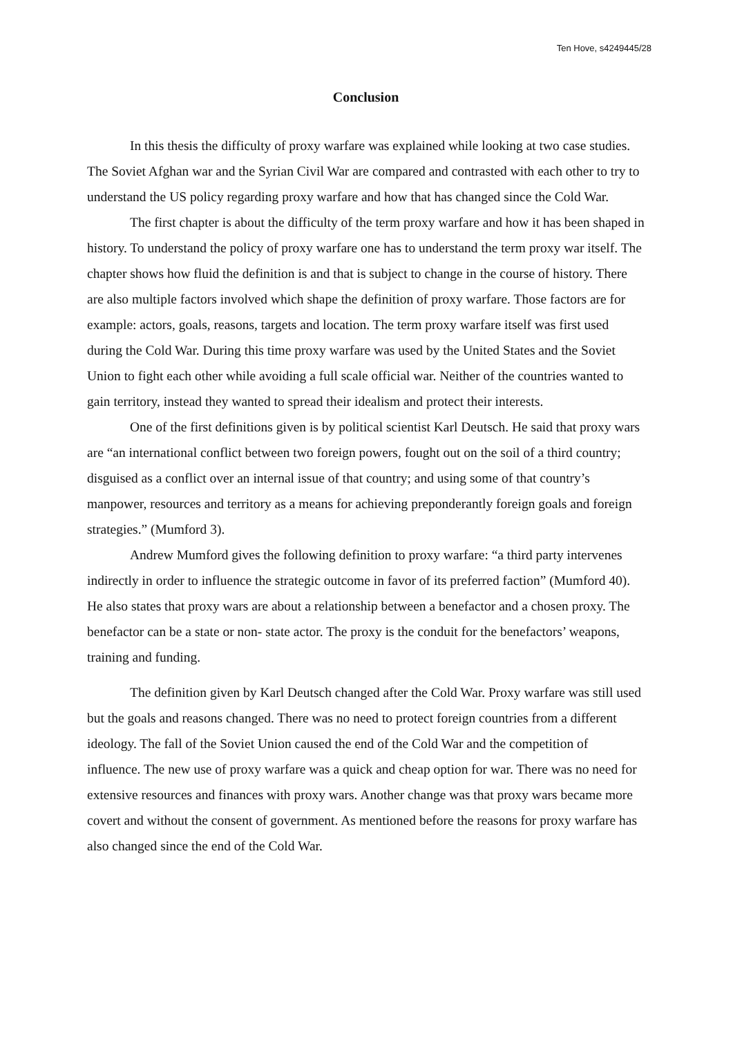Ten Hove, s4249445/28
Conclusion
In this thesis the difficulty of proxy warfare was explained while looking at two case studies. The Soviet Afghan war and the Syrian Civil War are compared and contrasted with each other to try to understand the US policy regarding proxy warfare and how that has changed since the Cold War.
The first chapter is about the difficulty of the term proxy warfare and how it has been shaped in history. To understand the policy of proxy warfare one has to understand the term proxy war itself. The chapter shows how fluid the definition is and that is subject to change in the course of history. There are also multiple factors involved which shape the definition of proxy warfare. Those factors are for example: actors, goals, reasons, targets and location. The term proxy warfare itself was first used during the Cold War. During this time proxy warfare was used by the United States and the Soviet Union to fight each other while avoiding a full scale official war. Neither of the countries wanted to gain territory, instead they wanted to spread their idealism and protect their interests.
One of the first definitions given is by political scientist Karl Deutsch. He said that proxy wars are “an international conflict between two foreign powers, fought out on the soil of a third country; disguised as a conflict over an internal issue of that country; and using some of that country’s manpower, resources and territory as a means for achieving preponderantly foreign goals and foreign strategies.” (Mumford 3).
Andrew Mumford gives the following definition to proxy warfare: “a third party intervenes indirectly in order to influence the strategic outcome in favor of its preferred faction” (Mumford 40). He also states that proxy wars are about a relationship between a benefactor and a chosen proxy. The benefactor can be a state or non- state actor. The proxy is the conduit for the benefactors’ weapons, training and funding.
The definition given by Karl Deutsch changed after the Cold War. Proxy warfare was still used but the goals and reasons changed. There was no need to protect foreign countries from a different ideology. The fall of the Soviet Union caused the end of the Cold War and the competition of influence. The new use of proxy warfare was a quick and cheap option for war. There was no need for extensive resources and finances with proxy wars. Another change was that proxy wars became more covert and without the consent of government. As mentioned before the reasons for proxy warfare has also changed since the end of the Cold War.